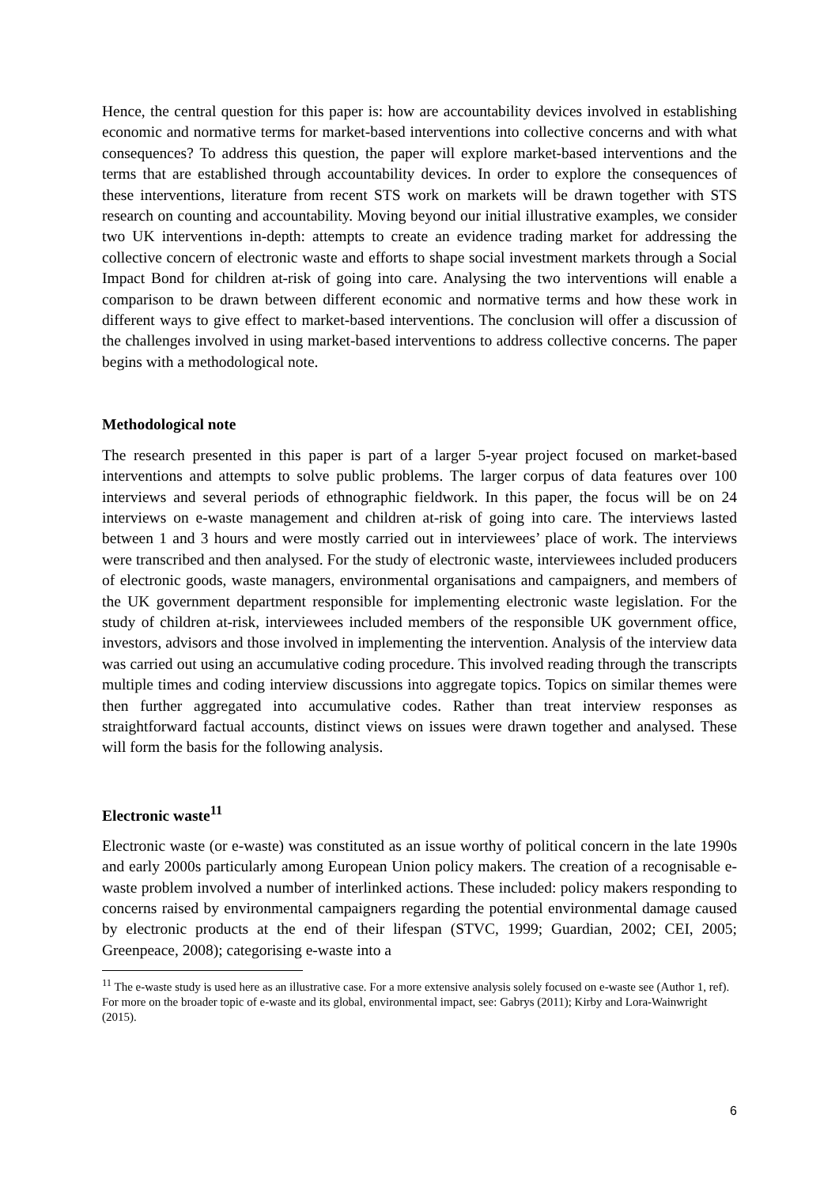Hence, the central question for this paper is: how are accountability devices involved in establishing economic and normative terms for market-based interventions into collective concerns and with what consequences? To address this question, the paper will explore market-based interventions and the terms that are established through accountability devices. In order to explore the consequences of these interventions, literature from recent STS work on markets will be drawn together with STS research on counting and accountability. Moving beyond our initial illustrative examples, we consider two UK interventions in-depth: attempts to create an evidence trading market for addressing the collective concern of electronic waste and efforts to shape social investment markets through a Social Impact Bond for children at-risk of going into care. Analysing the two interventions will enable a comparison to be drawn between different economic and normative terms and how these work in different ways to give effect to market-based interventions. The conclusion will offer a discussion of the challenges involved in using market-based interventions to address collective concerns. The paper begins with a methodological note.
Methodological note
The research presented in this paper is part of a larger 5-year project focused on market-based interventions and attempts to solve public problems. The larger corpus of data features over 100 interviews and several periods of ethnographic fieldwork. In this paper, the focus will be on 24 interviews on e-waste management and children at-risk of going into care. The interviews lasted between 1 and 3 hours and were mostly carried out in interviewees’ place of work. The interviews were transcribed and then analysed. For the study of electronic waste, interviewees included producers of electronic goods, waste managers, environmental organisations and campaigners, and members of the UK government department responsible for implementing electronic waste legislation. For the study of children at-risk, interviewees included members of the responsible UK government office, investors, advisors and those involved in implementing the intervention. Analysis of the interview data was carried out using an accumulative coding procedure. This involved reading through the transcripts multiple times and coding interview discussions into aggregate topics. Topics on similar themes were then further aggregated into accumulative codes. Rather than treat interview responses as straightforward factual accounts, distinct views on issues were drawn together and analysed. These will form the basis for the following analysis.
Electronic waste<sup>11</sup>
Electronic waste (or e-waste) was constituted as an issue worthy of political concern in the late 1990s and early 2000s particularly among European Union policy makers. The creation of a recognisable e-waste problem involved a number of interlinked actions. These included: policy makers responding to concerns raised by environmental campaigners regarding the potential environmental damage caused by electronic products at the end of their lifespan (STVC, 1999; Guardian, 2002; CEI, 2005; Greenpeace, 2008); categorising e-waste into a
<sup>11</sup> The e-waste study is used here as an illustrative case. For a more extensive analysis solely focused on e-waste see (Author 1, ref). For more on the broader topic of e-waste and its global, environmental impact, see: Gabrys (2011); Kirby and Lora-Wainwright (2015).
6